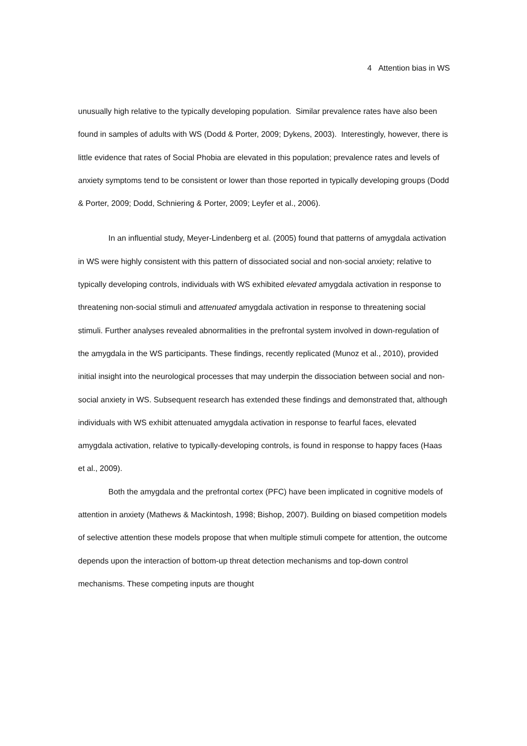4 Attention bias in WS
unusually high relative to the typically developing population. Similar prevalence rates have also been found in samples of adults with WS (Dodd & Porter, 2009; Dykens, 2003). Interestingly, however, there is little evidence that rates of Social Phobia are elevated in this population; prevalence rates and levels of anxiety symptoms tend to be consistent or lower than those reported in typically developing groups (Dodd & Porter, 2009; Dodd, Schniering & Porter, 2009; Leyfer et al., 2006).
In an influential study, Meyer-Lindenberg et al. (2005) found that patterns of amygdala activation in WS were highly consistent with this pattern of dissociated social and non-social anxiety; relative to typically developing controls, individuals with WS exhibited elevated amygdala activation in response to threatening non-social stimuli and attenuated amygdala activation in response to threatening social stimuli. Further analyses revealed abnormalities in the prefrontal system involved in down-regulation of the amygdala in the WS participants. These findings, recently replicated (Munoz et al., 2010), provided initial insight into the neurological processes that may underpin the dissociation between social and non-social anxiety in WS. Subsequent research has extended these findings and demonstrated that, although individuals with WS exhibit attenuated amygdala activation in response to fearful faces, elevated amygdala activation, relative to typically-developing controls, is found in response to happy faces (Haas et al., 2009).
Both the amygdala and the prefrontal cortex (PFC) have been implicated in cognitive models of attention in anxiety (Mathews & Mackintosh, 1998; Bishop, 2007). Building on biased competition models of selective attention these models propose that when multiple stimuli compete for attention, the outcome depends upon the interaction of bottom-up threat detection mechanisms and top-down control mechanisms. These competing inputs are thought